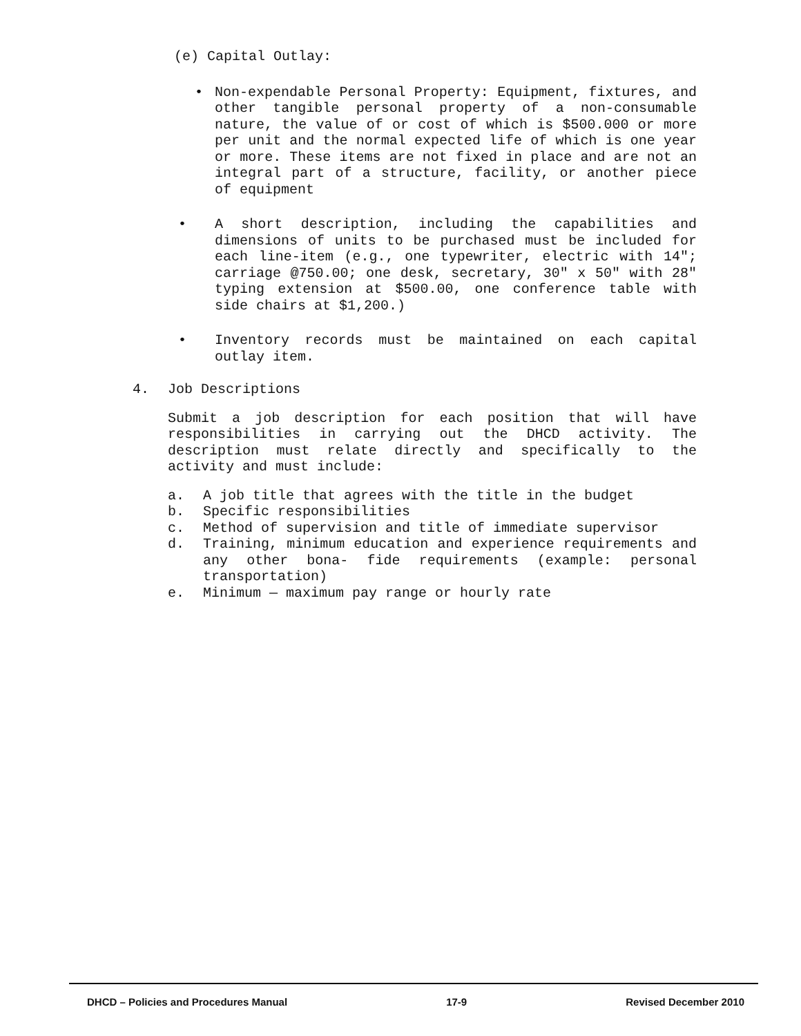(e) Capital Outlay:
• Non-expendable Personal Property: Equipment, fixtures, and other tangible personal property of a non-consumable nature, the value of or cost of which is $500.000 or more per unit and the normal expected life of which is one year or more. These items are not fixed in place and are not an integral part of a structure, facility, or another piece of equipment
• A short description, including the capabilities and dimensions of units to be purchased must be included for each line-item (e.g., one typewriter, electric with 14"; carriage @750.00; one desk, secretary, 30" x 50" with 28" typing extension at $500.00, one conference table with side chairs at $1,200.)
• Inventory records must be maintained on each capital outlay item.
4. Job Descriptions
Submit a job description for each position that will have responsibilities in carrying out the DHCD activity. The description must relate directly and specifically to the activity and must include:
a. A job title that agrees with the title in the budget
b. Specific responsibilities
c. Method of supervision and title of immediate supervisor
d. Training, minimum education and experience requirements and any other bona- fide requirements (example: personal transportation)
e. Minimum — maximum pay range or hourly rate
DHCD – Policies and Procedures Manual 17-9 Revised December 2010